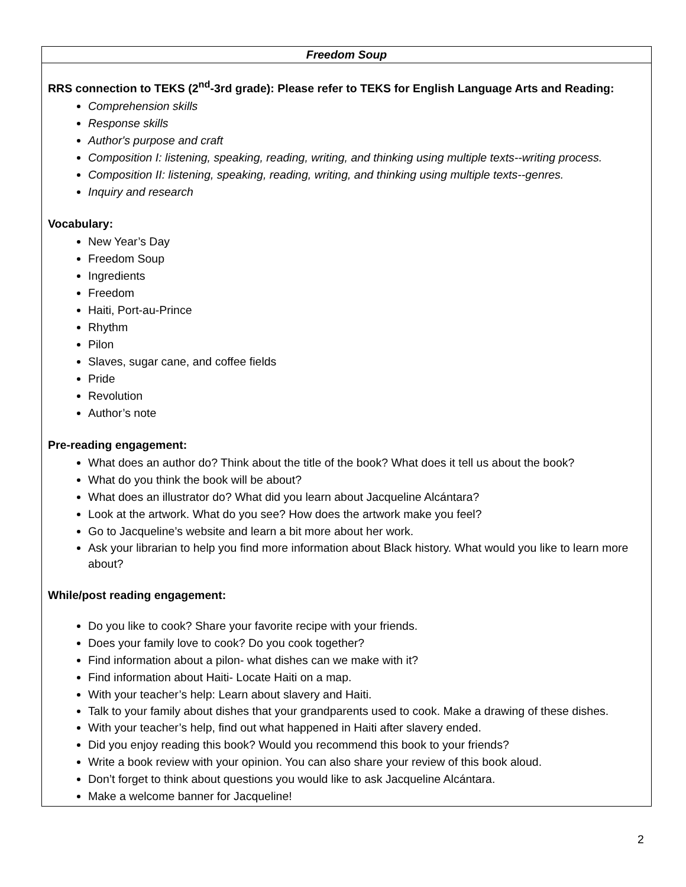| Freedom Soup |
| RRS connection to TEKS (2<sup>nd</sup>-3rd grade): Please refer to TEKS for English Language Arts and Reading: Comprehension skills Response skills Author's purpose and craft Composition I: listening, speaking, reading, writing, and thinking using multiple texts--writing process. Composition II: listening, speaking, reading, writing, and thinking using multiple texts--genres. Inquiry and research Vocabulary: New Year’s Day Freedom Soup Ingredients Freedom Haiti, Port-au-Prince Rhythm Pilon Slaves, sugar cane, and coffee fields Pride Revolution Author’s note Pre-reading engagement: What does an author do? Think about the title of the book? What does it tell us about the book? What do you think the book will be about? What does an illustrator do? What did you learn about Jacqueline Alcántara? Look at the artwork. What do you see? How does the artwork make you feel? Go to Jacqueline’s website and learn a bit more about her work. Ask your librarian to help you find more information about Black history. What would you like to learn more about? While/post reading engagement: Do you like to cook? Share your favorite recipe with your friends. Does your family love to cook? Do you cook together? Find information about a pilon- what dishes can we make with it? Find information about Haiti- Locate Haiti on a map. With your teacher’s help: Learn about slavery and Haiti. Talk to your family about dishes that your grandparents used to cook. Make a drawing of these dishes. With your teacher’s help, find out what happened in Haiti after slavery ended. Did you enjoy reading this book? Would you recommend this book to your friends? Write a book review with your opinion. You can also share your review of this book aloud. Don’t forget to think about questions you would like to ask Jacqueline Alcántara. Make a welcome banner for Jacqueline! |
2